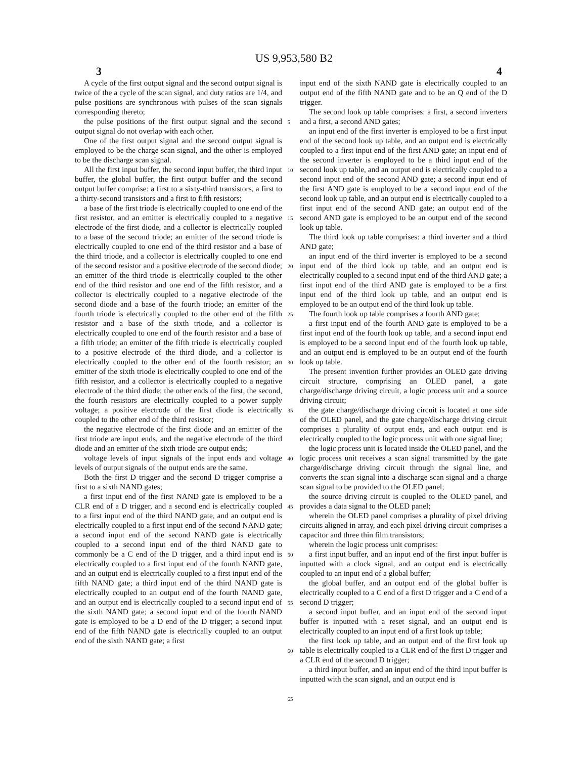US 9,953,580 B2
3 4
A cycle of the first output signal and the second output signal is twice of the a cycle of the scan signal, and duty ratios are 1/4, and pulse positions are synchronous with pulses of the scan signals corresponding thereto;
the pulse positions of the first output signal and the second output signal do not overlap with each other.
One of the first output signal and the second output signal is employed to be the charge scan signal, and the other is employed to be the discharge scan signal.
All the first input buffer, the second input buffer, the third input buffer, the global buffer, the first output buffer and the second output buffer comprise: a first to a sixty-third transistors, a first to a thirty-second transistors and a first to fifth resistors;
a base of the first triode is electrically coupled to one end of the first resistor, and an emitter is electrically coupled to a negative electrode of the first diode, and a collector is electrically coupled to a base of the second triode; an emitter of the second triode is electrically coupled to one end of the third resistor and a base of the third triode, and a collector is electrically coupled to one end of the second resistor and a positive electrode of the second diode; an emitter of the third triode is electrically coupled to the other end of the third resistor and one end of the fifth resistor, and a collector is electrically coupled to a negative electrode of the second diode and a base of the fourth triode; an emitter of the fourth triode is electrically coupled to the other end of the fifth resistor and a base of the sixth triode, and a collector is electrically coupled to one end of the fourth resistor and a base of a fifth triode; an emitter of the fifth triode is electrically coupled to a positive electrode of the third diode, and a collector is electrically coupled to the other end of the fourth resistor; an emitter of the sixth triode is electrically coupled to one end of the fifth resistor, and a collector is electrically coupled to a negative electrode of the third diode; the other ends of the first, the second, the fourth resistors are electrically coupled to a power supply voltage; a positive electrode of the first diode is electrically coupled to the other end of the third resistor;
the negative electrode of the first diode and an emitter of the first triode are input ends, and the negative electrode of the third diode and an emitter of the sixth triode are output ends;
voltage levels of input signals of the input ends and voltage levels of output signals of the output ends are the same.
Both the first D trigger and the second D trigger comprise a first to a sixth NAND gates;
a first input end of the first NAND gate is employed to be a CLR end of a D trigger, and a second end is electrically coupled to a first input end of the third NAND gate, and an output end is electrically coupled to a first input end of the second NAND gate; a second input end of the second NAND gate is electrically coupled to a second input end of the third NAND gate to commonly be a C end of the D trigger, and a third input end is electrically coupled to a first input end of the fourth NAND gate, and an output end is electrically coupled to a first input end of the fifth NAND gate; a third input end of the third NAND gate is electrically coupled to an output end of the fourth NAND gate, and an output end is electrically coupled to a second input end of the sixth NAND gate; a second input end of the fourth NAND gate is employed to be a D end of the D trigger; a second input end of the fifth NAND gate is electrically coupled to an output end of the sixth NAND gate; a first
5
10
15
20
25
30
35
40
45
50
55
60
65
input end of the sixth NAND gate is electrically coupled to an output end of the fifth NAND gate and to be an Q end of the D trigger.
The second look up table comprises: a first, a second inverters and a first, a second AND gates;
an input end of the first inverter is employed to be a first input end of the second look up table, and an output end is electrically coupled to a first input end of the first AND gate; an input end of the second inverter is employed to be a third input end of the second look up table, and an output end is electrically coupled to a second input end of the second AND gate; a second input end of the first AND gate is employed to be a second input end of the second look up table, and an output end is electrically coupled to a first input end of the second AND gate; an output end of the second AND gate is employed to be an output end of the second look up table.
The third look up table comprises: a third inverter and a third AND gate;
an input end of the third inverter is employed to be a second input end of the third look up table, and an output end is electrically coupled to a second input end of the third AND gate; a first input end of the third AND gate is employed to be a first input end of the third look up table, and an output end is employed to be an output end of the third look up table.
The fourth look up table comprises a fourth AND gate;
a first input end of the fourth AND gate is employed to be a first input end of the fourth look up table, and a second input end is employed to be a second input end of the fourth look up table, and an output end is employed to be an output end of the fourth look up table.
The present invention further provides an OLED gate driving circuit structure, comprising an OLED panel, a gate charge/discharge driving circuit, a logic process unit and a source driving circuit;
the gate charge/discharge driving circuit is located at one side of the OLED panel, and the gate charge/discharge driving circuit comprises a plurality of output ends, and each output end is electrically coupled to the logic process unit with one signal line;
the logic process unit is located inside the OLED panel, and the logic process unit receives a scan signal transmitted by the gate charge/discharge driving circuit through the signal line, and converts the scan signal into a discharge scan signal and a charge scan signal to be provided to the OLED panel;
the source driving circuit is coupled to the OLED panel, and provides a data signal to the OLED panel;
wherein the OLED panel comprises a plurality of pixel driving circuits aligned in array, and each pixel driving circuit comprises a capacitor and three thin film transistors;
wherein the logic process unit comprises:
a first input buffer, and an input end of the first input buffer is inputted with a clock signal, and an output end is electrically coupled to an input end of a global buffer;
the global buffer, and an output end of the global buffer is electrically coupled to a C end of a first D trigger and a C end of a second D trigger;
a second input buffer, and an input end of the second input buffer is inputted with a reset signal, and an output end is electrically coupled to an input end of a first look up table;
the first look up table, and an output end of the first look up table is electrically coupled to a CLR end of the first D trigger and a CLR end of the second D trigger;
a third input buffer, and an input end of the third input buffer is inputted with the scan signal, and an output end is